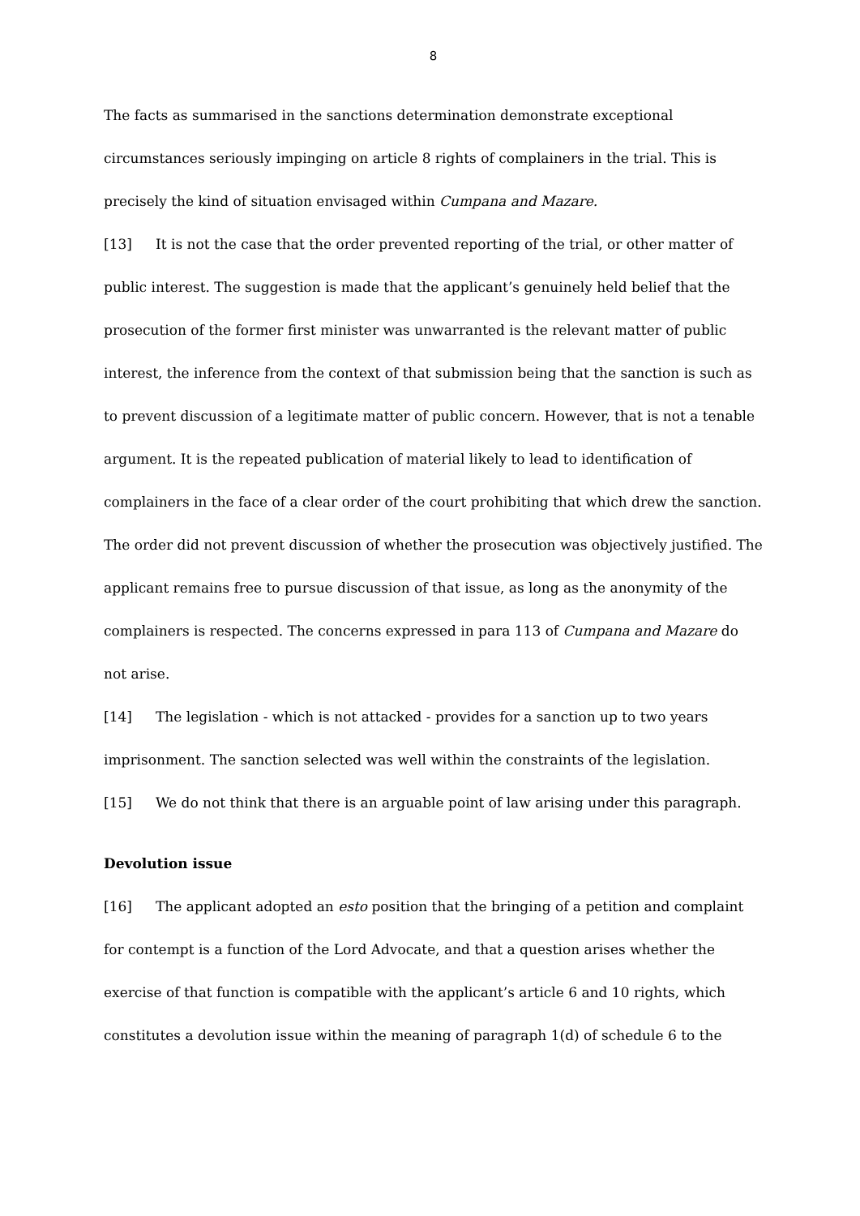8
The facts as summarised in the sanctions determination demonstrate exceptional circumstances seriously impinging on article 8 rights of complainers in the trial. This is precisely the kind of situation envisaged within Cumpana and Mazare.
[13] It is not the case that the order prevented reporting of the trial, or other matter of public interest. The suggestion is made that the applicant’s genuinely held belief that the prosecution of the former first minister was unwarranted is the relevant matter of public interest, the inference from the context of that submission being that the sanction is such as to prevent discussion of a legitimate matter of public concern. However, that is not a tenable argument. It is the repeated publication of material likely to lead to identification of complainers in the face of a clear order of the court prohibiting that which drew the sanction. The order did not prevent discussion of whether the prosecution was objectively justified. The applicant remains free to pursue discussion of that issue, as long as the anonymity of the complainers is respected. The concerns expressed in para 113 of Cumpana and Mazare do not arise.
[14] The legislation - which is not attacked - provides for a sanction up to two years imprisonment. The sanction selected was well within the constraints of the legislation.
[15] We do not think that there is an arguable point of law arising under this paragraph.
Devolution issue
[16] The applicant adopted an esto position that the bringing of a petition and complaint for contempt is a function of the Lord Advocate, and that a question arises whether the exercise of that function is compatible with the applicant’s article 6 and 10 rights, which constitutes a devolution issue within the meaning of paragraph 1(d) of schedule 6 to the